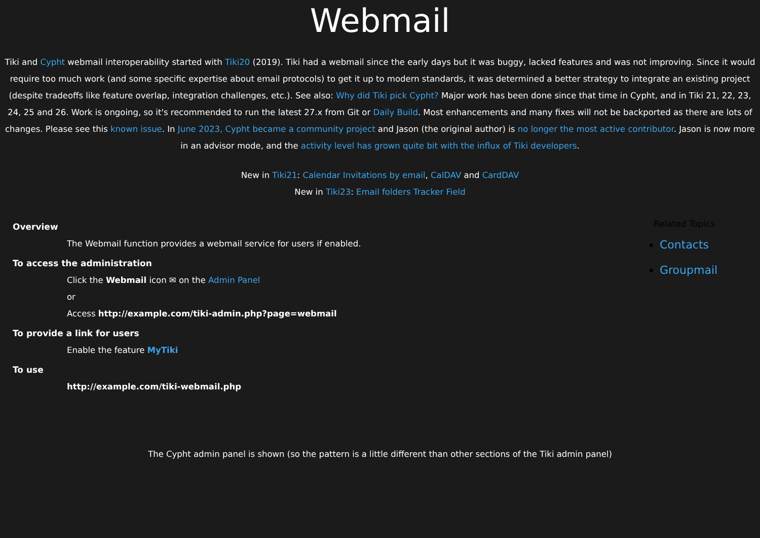Webmail
Tiki and Cypht webmail interoperability started with Tiki20 (2019). Tiki had a webmail since the early days but it was buggy, lacked features and was not improving. Since it would require too much work (and some specific expertise about email protocols) to get it up to modern standards, it was determined a better strategy to integrate an existing project (despite tradeoffs like feature overlap, integration challenges, etc.). See also: Why did Tiki pick Cypht? Major work has been done since that time in Cypht, and in Tiki 21, 22, 23, 24, 25 and 26. Work is ongoing, so it's recommended to run the latest 27.x from Git or Daily Build. Most enhancements and many fixes will not be backported as there are lots of changes. Please see this known issue. In June 2023, Cypht became a community project and Jason (the original author) is no longer the most active contributor. Jason is now more in an advisor mode, and the activity level has grown quite bit with the influx of Tiki developers.
New in Tiki21: Calendar Invitations by email, CalDAV and CardDAV
New in Tiki23: Email folders Tracker Field
Overview
The Webmail function provides a webmail service for users if enabled.
To access the administration
Click the Webmail icon ✉ on the Admin Panel
or
Access http://example.com/tiki-admin.php?page=webmail
To provide a link for users
Enable the feature MyTiki
To use
http://example.com/tiki-webmail.php
Related Topics
Contacts
Groupmail
The Cypht admin panel is shown (so the pattern is a little different than other sections of the Tiki admin panel)